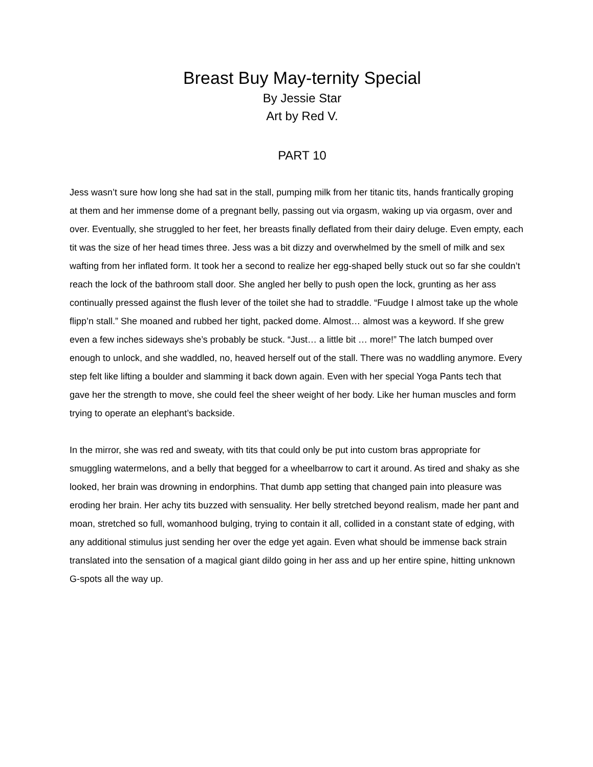Breast Buy May-ternity Special
By Jessie Star
Art by Red V.
PART 10
Jess wasn’t sure how long she had sat in the stall, pumping milk from her titanic tits, hands frantically groping at them and her immense dome of a pregnant belly, passing out via orgasm, waking up via orgasm, over and over. Eventually, she struggled to her feet, her breasts finally deflated from their dairy deluge. Even empty, each tit was the size of her head times three. Jess was a bit dizzy and overwhelmed by the smell of milk and sex wafting from her inflated form. It took her a second to realize her egg-shaped belly stuck out so far she couldn’t reach the lock of the bathroom stall door. She angled her belly to push open the lock, grunting as her ass continually pressed against the flush lever of the toilet she had to straddle. “Fuudge I almost take up the whole flipp’n stall.” She moaned and rubbed her tight, packed dome. Almost… almost was a keyword. If she grew even a few inches sideways she’s probably be stuck. “Just… a little bit … more!” The latch bumped over enough to unlock, and she waddled, no, heaved herself out of the stall. There was no waddling anymore. Every step felt like lifting a boulder and slamming it back down again. Even with her special Yoga Pants tech that gave her the strength to move, she could feel the sheer weight of her body. Like her human muscles and form trying to operate an elephant’s backside.
In the mirror, she was red and sweaty, with tits that could only be put into custom bras appropriate for smuggling watermelons, and a belly that begged for a wheelbarrow to cart it around. As tired and shaky as she looked, her brain was drowning in endorphins. That dumb app setting that changed pain into pleasure was eroding her brain. Her achy tits buzzed with sensuality. Her belly stretched beyond realism, made her pant and moan, stretched so full, womanhood bulging, trying to contain it all, collided in a constant state of edging, with any additional stimulus just sending her over the edge yet again. Even what should be immense back strain translated into the sensation of a magical giant dildo going in her ass and up her entire spine, hitting unknown G-spots all the way up.